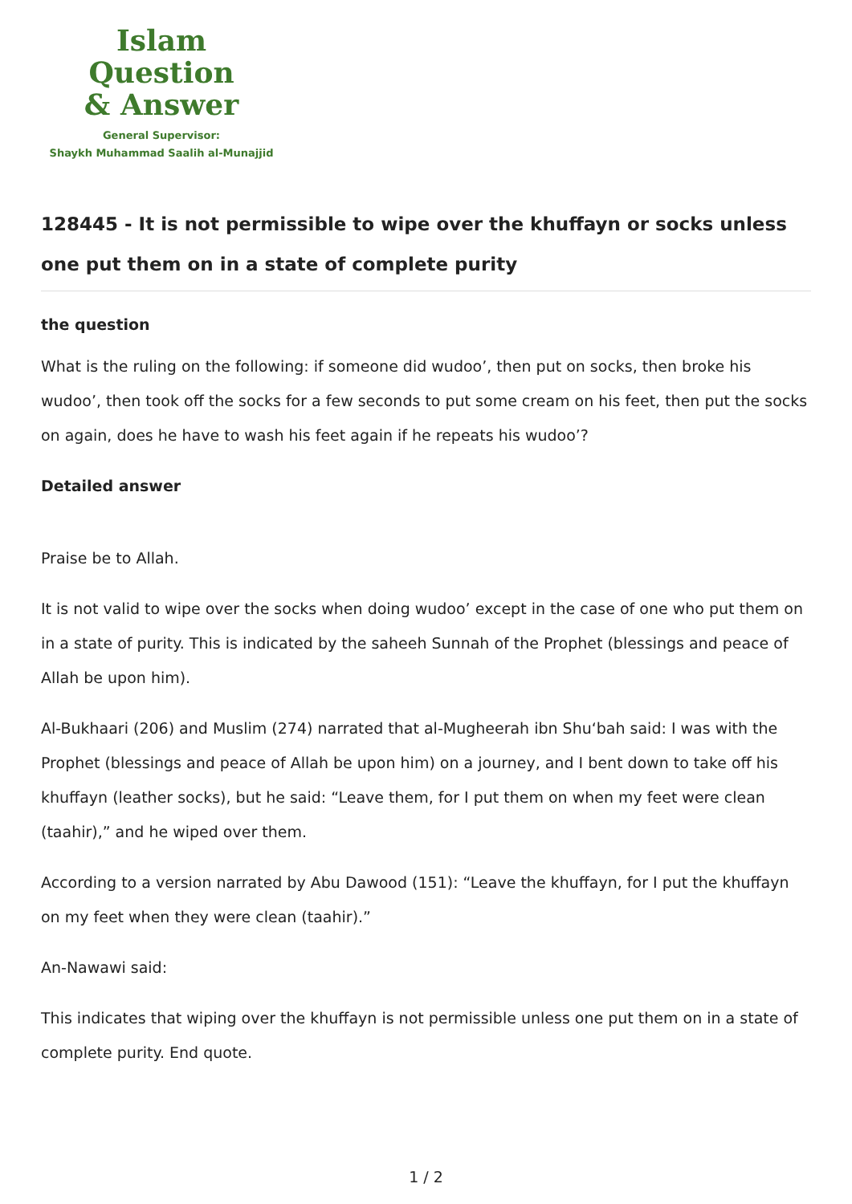Islam Question
& Answer
General Supervisor:
Shaykh Muhammad Saalih al-Munajjid
128445 - It is not permissible to wipe over the khuffayn or socks unless one put them on in a state of complete purity
the question
What is the ruling on the following: if someone did wudoo’, then put on socks, then broke his wudoo’, then took off the socks for a few seconds to put some cream on his feet, then put the socks on again, does he have to wash his feet again if he repeats his wudoo’?
Detailed answer
Praise be to Allah.
It is not valid to wipe over the socks when doing wudoo’ except in the case of one who put them on in a state of purity. This is indicated by the saheeh Sunnah of the Prophet (blessings and peace of Allah be upon him).
Al-Bukhaari (206) and Muslim (274) narrated that al-Mugheerah ibn Shu‘bah said: I was with the Prophet (blessings and peace of Allah be upon him) on a journey, and I bent down to take off his khuffayn (leather socks), but he said: “Leave them, for I put them on when my feet were clean (taahir),” and he wiped over them.
According to a version narrated by Abu Dawood (151): “Leave the khuffayn, for I put the khuffayn on my feet when they were clean (taahir).”
An-Nawawi said:
This indicates that wiping over the khuffayn is not permissible unless one put them on in a state of complete purity. End quote.
1 / 2